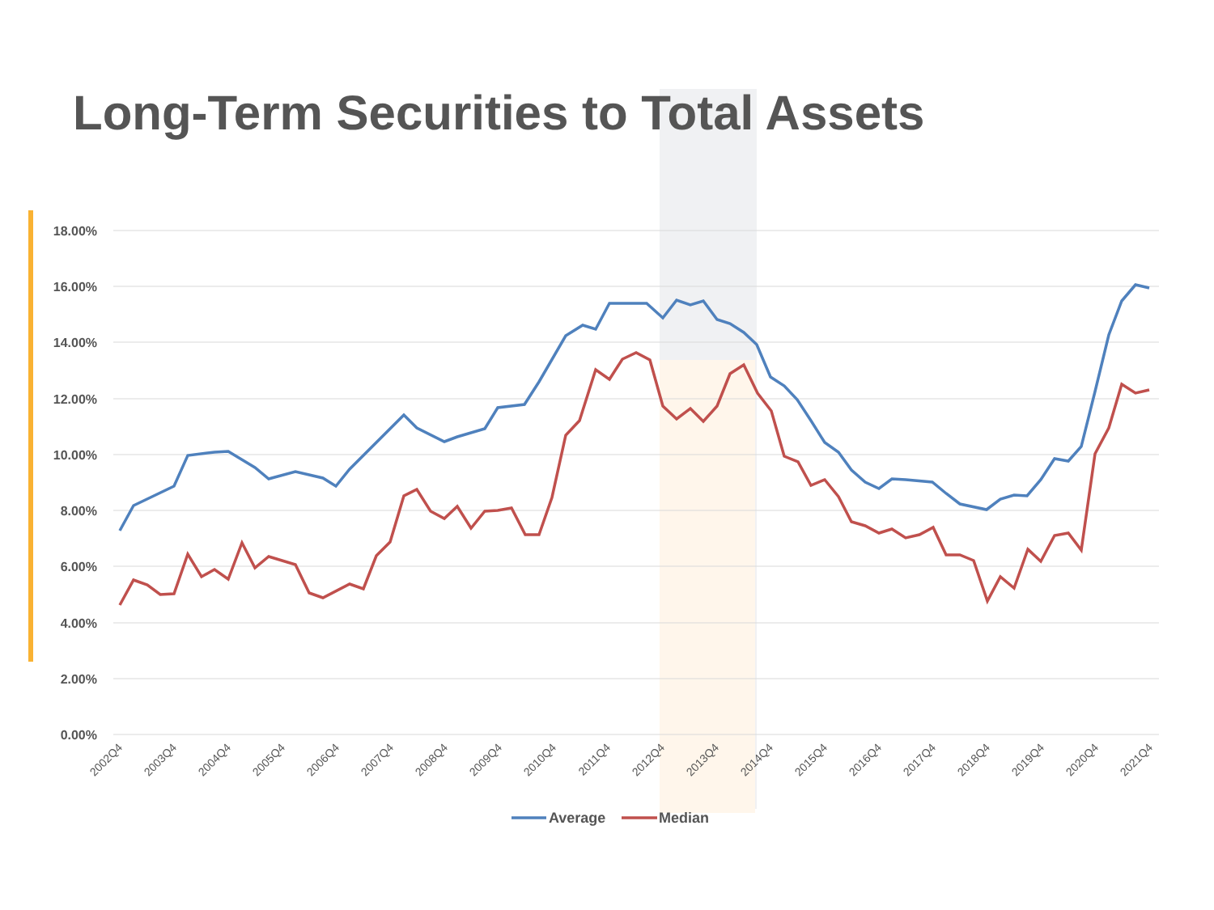18.00%
16.00%
14.00%
12.00%
10.00%
8.00%
6.00%
4.00%
2.00%
0.00%
2002Q4
2003Q4
2004Q4
2005Q4
2006Q4
2007Q4
2008Q4
2009Q4
2010Q4
2011Q4
2012Q4
2013Q4
2014Q4
2015Q4
2016Q4
2017Q4
2018Q4
2019Q4
2020Q4
2021Q4
Long-Term Securities to Total Assets
Average Median